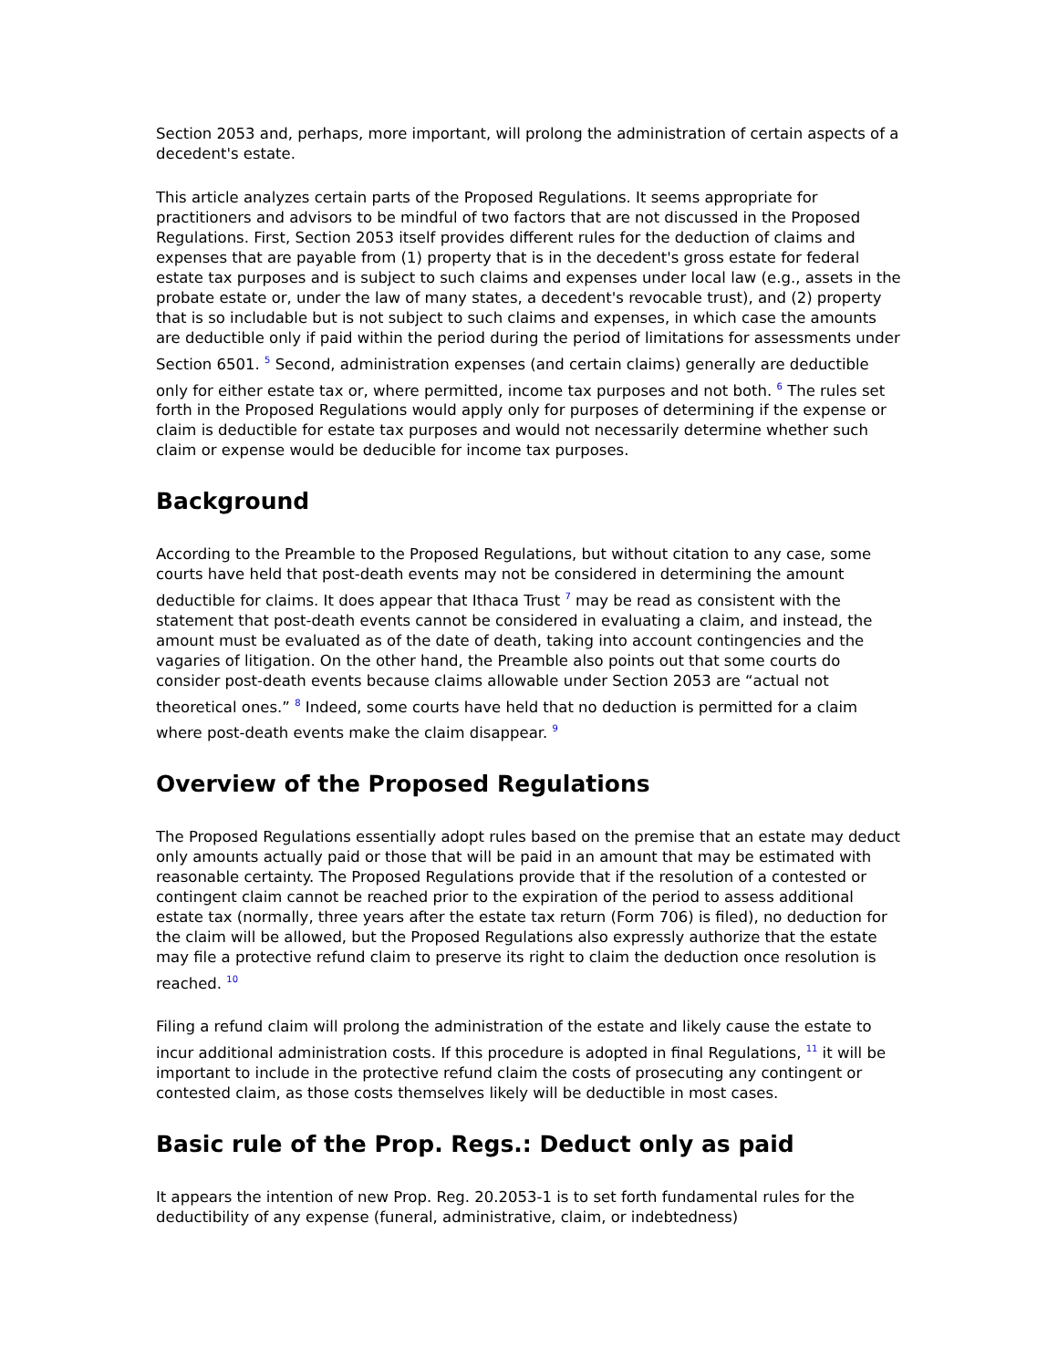Section 2053 and, perhaps, more important, will prolong the administration of certain aspects of a decedent's estate.
This article analyzes certain parts of the Proposed Regulations. It seems appropriate for practitioners and advisors to be mindful of two factors that are not discussed in the Proposed Regulations. First, Section 2053 itself provides different rules for the deduction of claims and expenses that are payable from (1) property that is in the decedent's gross estate for federal estate tax purposes and is subject to such claims and expenses under local law (e.g., assets in the probate estate or, under the law of many states, a decedent's revocable trust), and (2) property that is so includable but is not subject to such claims and expenses, in which case the amounts are deductible only if paid within the period during the period of limitations for assessments under Section 6501. <sup>5</sup> Second, administration expenses (and certain claims) generally are deductible only for either estate tax or, where permitted, income tax purposes and not both. <sup>6</sup> The rules set forth in the Proposed Regulations would apply only for purposes of determining if the expense or claim is deductible for estate tax purposes and would not necessarily determine whether such claim or expense would be deducible for income tax purposes.
Background
According to the Preamble to the Proposed Regulations, but without citation to any case, some courts have held that post-death events may not be considered in determining the amount deductible for claims. It does appear that Ithaca Trust <sup>7</sup> may be read as consistent with the statement that post-death events cannot be considered in evaluating a claim, and instead, the amount must be evaluated as of the date of death, taking into account contingencies and the vagaries of litigation. On the other hand, the Preamble also points out that some courts do consider post-death events because claims allowable under Section 2053 are “actual not theoretical ones.” <sup>8</sup> Indeed, some courts have held that no deduction is permitted for a claim where post-death events make the claim disappear. <sup>9</sup>
Overview of the Proposed Regulations
The Proposed Regulations essentially adopt rules based on the premise that an estate may deduct only amounts actually paid or those that will be paid in an amount that may be estimated with reasonable certainty. The Proposed Regulations provide that if the resolution of a contested or contingent claim cannot be reached prior to the expiration of the period to assess additional estate tax (normally, three years after the estate tax return (Form 706) is filed), no deduction for the claim will be allowed, but the Proposed Regulations also expressly authorize that the estate may file a protective refund claim to preserve its right to claim the deduction once resolution is reached. <sup>10</sup>
Filing a refund claim will prolong the administration of the estate and likely cause the estate to incur additional administration costs. If this procedure is adopted in final Regulations, <sup>11</sup> it will be important to include in the protective refund claim the costs of prosecuting any contingent or contested claim, as those costs themselves likely will be deductible in most cases.
Basic rule of the Prop. Regs.: Deduct only as paid
It appears the intention of new Prop. Reg. 20.2053-1 is to set forth fundamental rules for the deductibility of any expense (funeral, administrative, claim, or indebtedness)